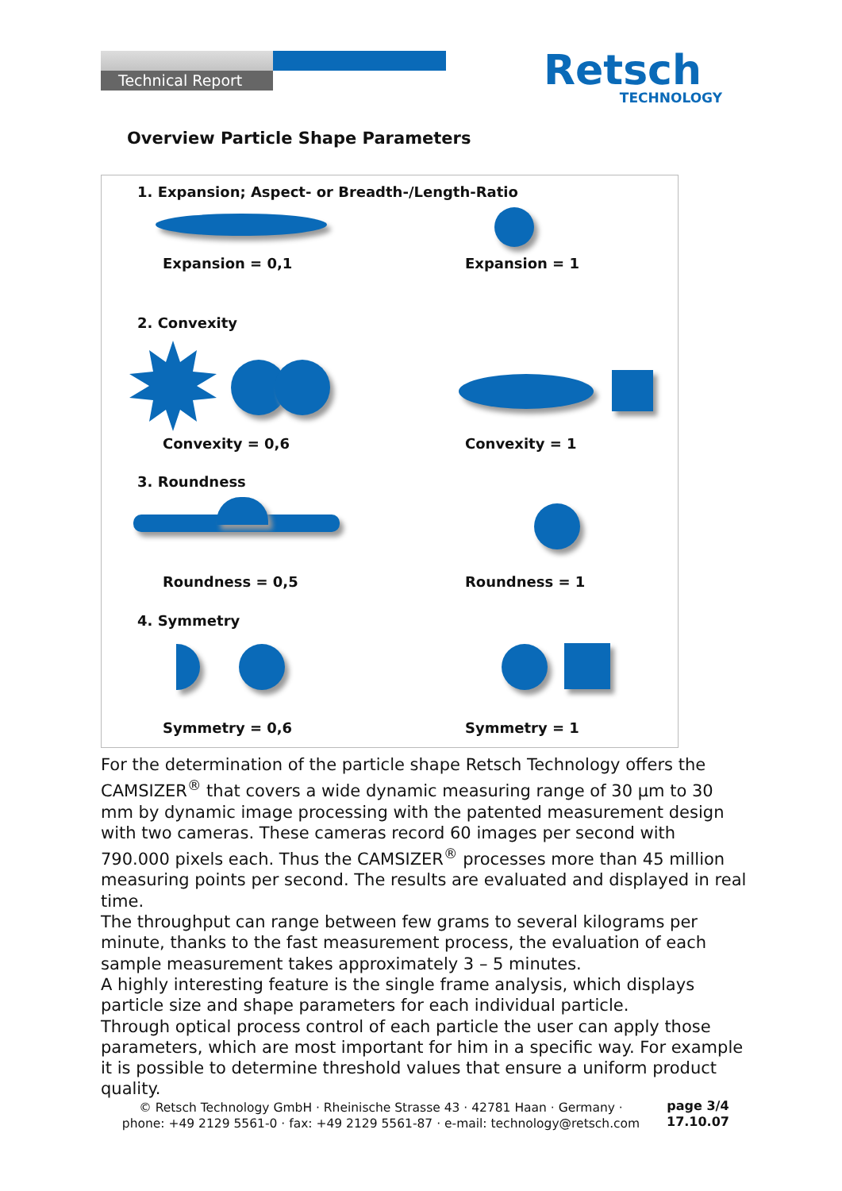Technical Report
Retsch
TECHNOLOGY
Overview Particle Shape Parameters
1. Expansion; Aspect- or Breadth-/Length-Ratio
Expansion = 0,1 Expansion = 1
2. Convexity
Convexity = 0,6 Convexity = 1
3. Roundness
Roundness = 0,5 Roundness = 1
4. Symmetry
Symmetry = 0,6 Symmetry = 1
For the determination of the particle shape Retsch Technology offers the CAMSIZER<sup>®</sup> that covers a wide dynamic measuring range of 30 µm to 30 mm by dynamic image processing with the patented measurement design with two cameras. These cameras record 60 images per second with 790.000 pixels each. Thus the CAMSIZER<sup>®</sup> processes more than 45 million measuring points per second. The results are evaluated and displayed in real time.
The throughput can range between few grams to several kilograms per minute, thanks to the fast measurement process, the evaluation of each sample measurement takes approximately 3 – 5 minutes.
A highly interesting feature is the single frame analysis, which displays particle size and shape parameters for each individual particle.
Through optical process control of each particle the user can apply those parameters, which are most important for him in a specific way. For example it is possible to determine threshold values that ensure a uniform product quality.
© Retsch Technology GmbH · Rheinische Strasse 43 · 42781 Haan · Germany ·
phone: +49 2129 5561-0 · fax: +49 2129 5561-87 · e-mail: technology@retsch.com
page 3/4
17.10.07